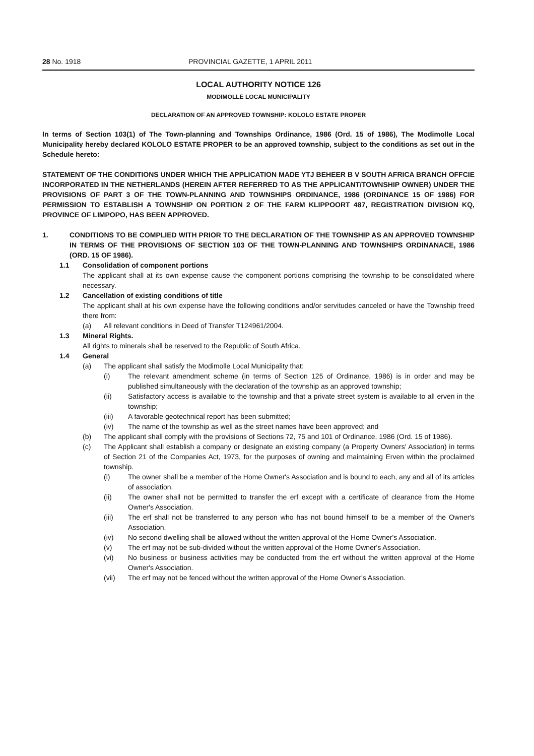28 No. 1918 PROVINCIAL GAZETTE, 1 APRIL 2011
LOCAL AUTHORITY NOTICE 126
MODIMOLLE LOCAL MUNICIPALITY
DECLARATION OF AN APPROVED TOWNSHIP: KOLOLO ESTATE PROPER
In terms of Section 103(1) of The Town-planning and Townships Ordinance, 1986 (Ord. 15 of 1986), The Modimolle Local Municipality hereby declared KOLOLO ESTATE PROPER to be an approved township, subject to the conditions as set out in the Schedule hereto:
STATEMENT OF THE CONDITIONS UNDER WHICH THE APPLICATION MADE YTJ BEHEER B V SOUTH AFRICA BRANCH OFFCIE INCORPORATED IN THE NETHERLANDS (HEREIN AFTER REFERRED TO AS THE APPLICANT/TOWNSHIP OWNER) UNDER THE PROVISIONS OF PART 3 OF THE TOWN-PLANNING AND TOWNSHIPS ORDINANCE, 1986 (ORDINANCE 15 OF 1986) FOR PERMISSION TO ESTABLISH A TOWNSHIP ON PORTION 2 OF THE FARM KLIPPOORT 487, REGISTRATION DIVISION KQ, PROVINCE OF LIMPOPO, HAS BEEN APPROVED.
1. CONDITIONS TO BE COMPLIED WITH PRIOR TO THE DECLARATION OF THE TOWNSHIP AS AN APPROVED TOWNSHIP IN TERMS OF THE PROVISIONS OF SECTION 103 OF THE TOWN-PLANNING AND TOWNSHIPS ORDINANACE, 1986 (ORD. 15 OF 1986).
1.1 Consolidation of component portions
The applicant shall at its own expense cause the component portions comprising the township to be consolidated where necessary.
1.2 Cancellation of existing conditions of title
The applicant shall at his own expense have the following conditions and/or servitudes canceled or have the Township freed there from:
(a) All relevant conditions in Deed of Transfer T124961/2004.
1.3 Mineral Rights.
All rights to minerals shall be reserved to the Republic of South Africa.
1.4 General
(a) The applicant shall satisfy the Modimolle Local Municipality that:
(i) The relevant amendment scheme (in terms of Section 125 of Ordinance, 1986) is in order and may be published simultaneously with the declaration of the township as an approved township;
(ii) Satisfactory access is available to the township and that a private street system is available to all erven in the township;
(iii) A favorable geotechnical report has been submitted;
(iv) The name of the township as well as the street names have been approved; and
(b) The applicant shall comply with the provisions of Sections 72, 75 and 101 of Ordinance, 1986 (Ord. 15 of 1986).
(c) The Applicant shall establish a company or designate an existing company (a Property Owners' Association) in terms of Section 21 of the Companies Act, 1973, for the purposes of owning and maintaining Erven within the proclaimed township.
(i) The owner shall be a member of the Home Owner's Association and is bound to each, any and all of its articles of association.
(ii) The owner shall not be permitted to transfer the erf except with a certificate of clearance from the Home Owner's Association.
(iii) The erf shall not be transferred to any person who has not bound himself to be a member of the Owner's Association.
(iv) No second dwelling shall be allowed without the written approval of the Home Owner's Association.
(v) The erf may not be sub-divided without the written approval of the Home Owner's Association.
(vi) No business or business activities may be conducted from the erf without the written approval of the Home Owner's Association.
(vii) The erf may not be fenced without the written approval of the Home Owner's Association.